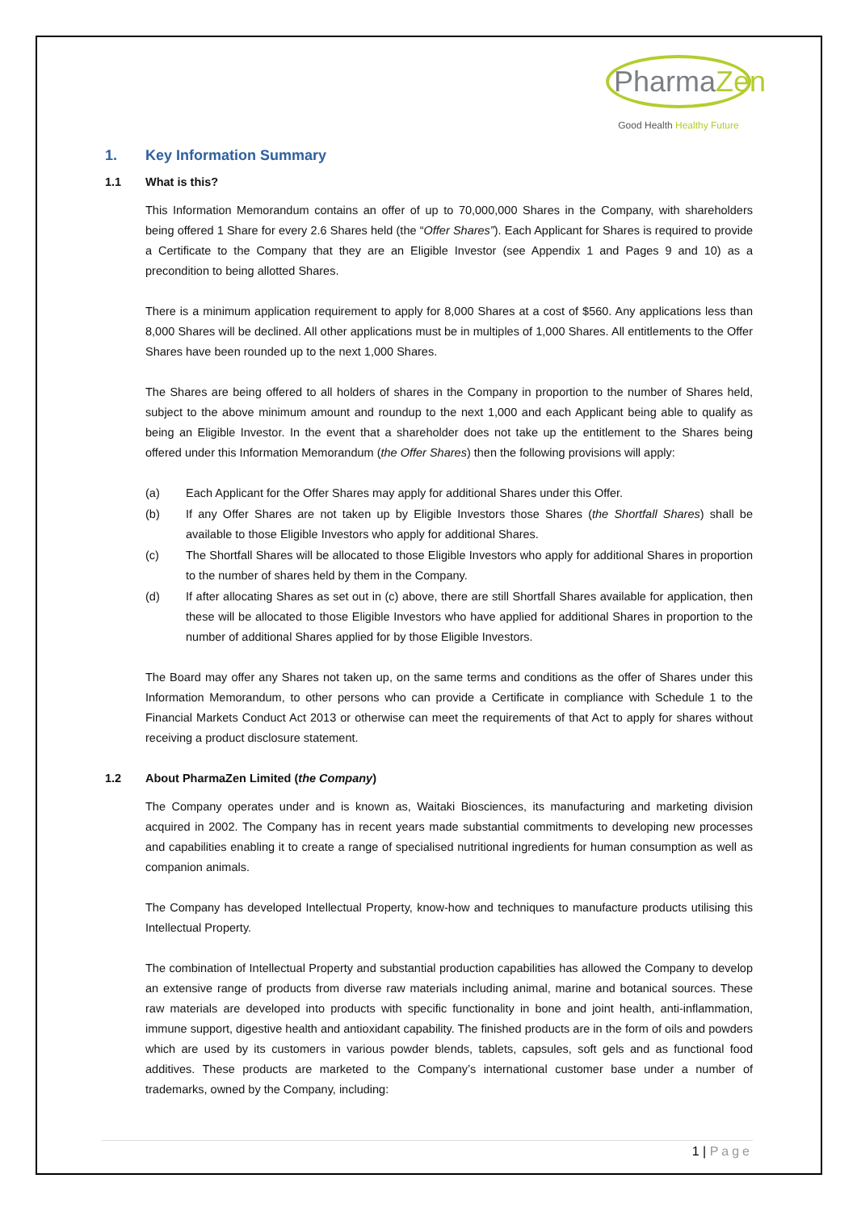PharmaZen
Good Health Healthy Future
1. Key Information Summary
1.1 What is this?
This Information Memorandum contains an offer of up to 70,000,000 Shares in the Company, with shareholders being offered 1 Share for every 2.6 Shares held (the “Offer Shares”). Each Applicant for Shares is required to provide a Certificate to the Company that they are an Eligible Investor (see Appendix 1 and Pages 9 and 10) as a precondition to being allotted Shares.
There is a minimum application requirement to apply for 8,000 Shares at a cost of $560. Any applications less than 8,000 Shares will be declined. All other applications must be in multiples of 1,000 Shares. All entitlements to the Offer Shares have been rounded up to the next 1,000 Shares.
The Shares are being offered to all holders of shares in the Company in proportion to the number of Shares held, subject to the above minimum amount and roundup to the next 1,000 and each Applicant being able to qualify as being an Eligible Investor. In the event that a shareholder does not take up the entitlement to the Shares being offered under this Information Memorandum (the Offer Shares) then the following provisions will apply:
(a) Each Applicant for the Offer Shares may apply for additional Shares under this Offer.
(b) If any Offer Shares are not taken up by Eligible Investors those Shares (the Shortfall Shares) shall be available to those Eligible Investors who apply for additional Shares.
(c) The Shortfall Shares will be allocated to those Eligible Investors who apply for additional Shares in proportion to the number of shares held by them in the Company.
(d) If after allocating Shares as set out in (c) above, there are still Shortfall Shares available for application, then these will be allocated to those Eligible Investors who have applied for additional Shares in proportion to the number of additional Shares applied for by those Eligible Investors.
The Board may offer any Shares not taken up, on the same terms and conditions as the offer of Shares under this Information Memorandum, to other persons who can provide a Certificate in compliance with Schedule 1 to the Financial Markets Conduct Act 2013 or otherwise can meet the requirements of that Act to apply for shares without receiving a product disclosure statement.
1.2 About PharmaZen Limited (the Company)
The Company operates under and is known as, Waitaki Biosciences, its manufacturing and marketing division acquired in 2002. The Company has in recent years made substantial commitments to developing new processes and capabilities enabling it to create a range of specialised nutritional ingredients for human consumption as well as companion animals.
The Company has developed Intellectual Property, know-how and techniques to manufacture products utilising this Intellectual Property.
The combination of Intellectual Property and substantial production capabilities has allowed the Company to develop an extensive range of products from diverse raw materials including animal, marine and botanical sources. These raw materials are developed into products with specific functionality in bone and joint health, anti-inflammation, immune support, digestive health and antioxidant capability. The finished products are in the form of oils and powders which are used by its customers in various powder blends, tablets, capsules, soft gels and as functional food additives. These products are marketed to the Company’s international customer base under a number of trademarks, owned by the Company, including:
1 | Page